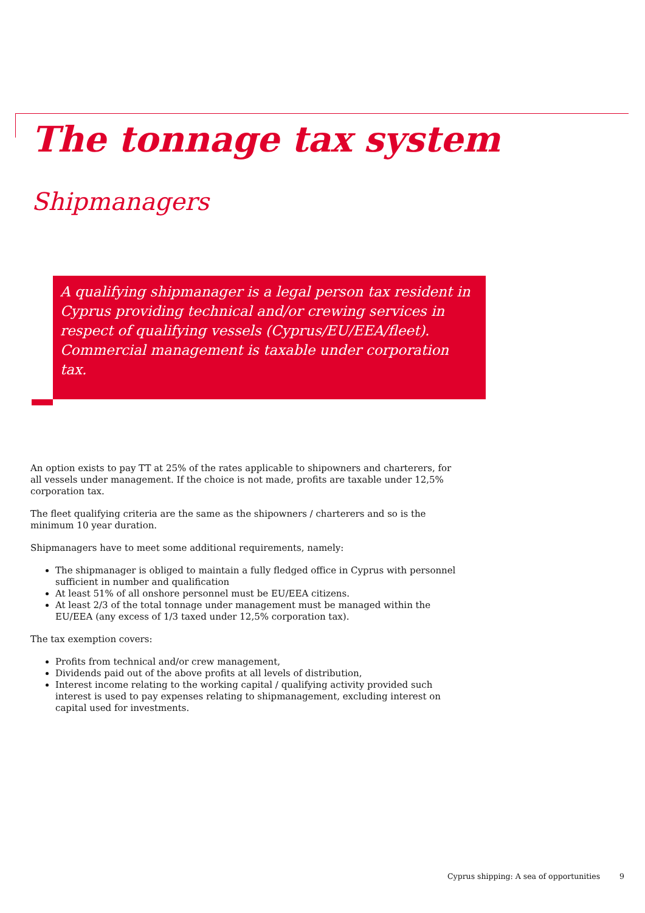The tonnage tax system
Shipmanagers
A qualifying shipmanager is a legal person tax resident in Cyprus providing technical and/or crewing services in respect of qualifying vessels (Cyprus/EU/EEA/fleet). Commercial management is taxable under corporation tax.
An option exists to pay TT at 25% of the rates applicable to shipowners and charterers, for all vessels under management. If the choice is not made, profits are taxable under 12,5% corporation tax.
The fleet qualifying criteria are the same as the shipowners / charterers and so is the minimum 10 year duration.
Shipmanagers have to meet some additional requirements, namely:
The shipmanager is obliged to maintain a fully fledged office in Cyprus with personnel sufficient in number and qualification
At least 51% of all onshore personnel must be EU/EEA citizens.
At least 2/3 of the total tonnage under management must be managed within the EU/EEA (any excess of 1/3 taxed under 12,5% corporation tax).
The tax exemption covers:
Profits from technical and/or crew management,
Dividends paid out of the above profits at all levels of distribution,
Interest income relating to the working capital / qualifying activity provided such interest is used to pay expenses relating to shipmanagement, excluding interest on capital used for investments.
Cyprus shipping: A sea of opportunities 9